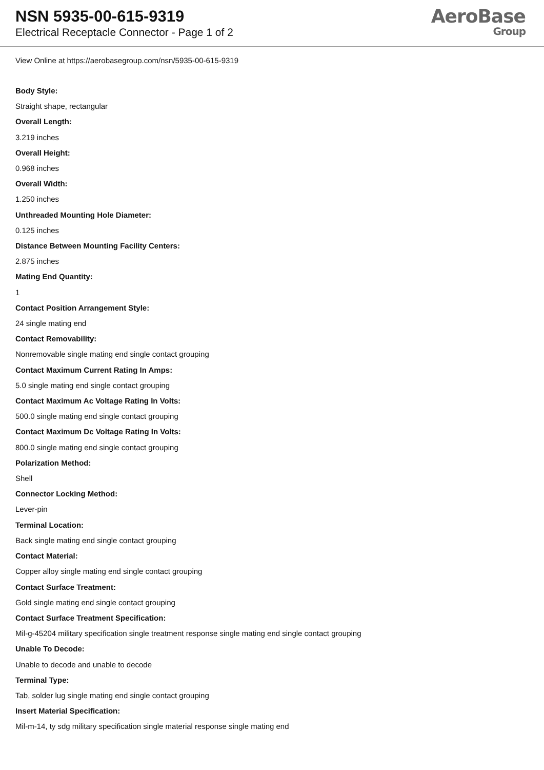NSN 5935-00-615-9319
Electrical Receptacle Connector - Page 1 of 2
AeroBase
Group
View Online at https://aerobasegroup.com/nsn/5935-00-615-9319
Body Style:
Straight shape, rectangular
Overall Length:
3.219 inches
Overall Height:
0.968 inches
Overall Width:
1.250 inches
Unthreaded Mounting Hole Diameter:
0.125 inches
Distance Between Mounting Facility Centers:
2.875 inches
Mating End Quantity:
1
Contact Position Arrangement Style:
24 single mating end
Contact Removability:
Nonremovable single mating end single contact grouping
Contact Maximum Current Rating In Amps:
5.0 single mating end single contact grouping
Contact Maximum Ac Voltage Rating In Volts:
500.0 single mating end single contact grouping
Contact Maximum Dc Voltage Rating In Volts:
800.0 single mating end single contact grouping
Polarization Method:
Shell
Connector Locking Method:
Lever-pin
Terminal Location:
Back single mating end single contact grouping
Contact Material:
Copper alloy single mating end single contact grouping
Contact Surface Treatment:
Gold single mating end single contact grouping
Contact Surface Treatment Specification:
Mil-g-45204 military specification single treatment response single mating end single contact grouping
Unable To Decode:
Unable to decode and unable to decode
Terminal Type:
Tab, solder lug single mating end single contact grouping
Insert Material Specification:
Mil-m-14, ty sdg military specification single material response single mating end